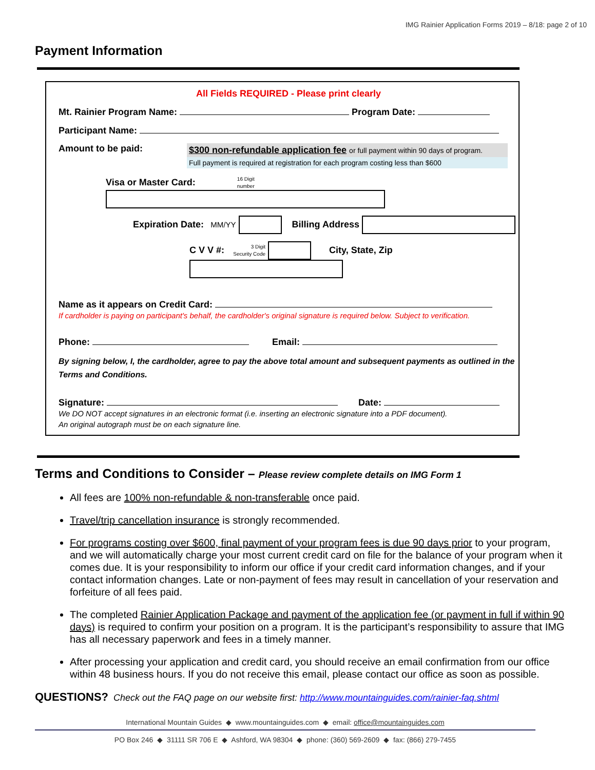IMG Rainier Application Forms 2019 – 8/18: page 2 of 10
Payment Information
All Fields REQUIRED - Please print clearly
Mt. Rainier Program Name: Program Date:
Participant Name:
Amount to be paid:
$300 non-refundable application fee or full payment within 90 days of program.
Full payment is required at registration for each program costing less than $600
Visa or Master Card: 16 Digit
number
Expiration Date: MM/YY Billing Address
C V V #: 3 Digit
Security Code City, State, Zip
Name as it appears on Credit Card:
If cardholder is paying on participant's behalf, the cardholder's original signature is required below. Subject to verification.
Phone: Email:
By signing below, I, the cardholder, agree to pay the above total amount and subsequent payments as outlined in the Terms and Conditions.
Signature: Date:
We DO NOT accept signatures in an electronic format (i.e. inserting an electronic signature into a PDF document).
An original autograph must be on each signature line.
Terms and Conditions to Consider – Please review complete details on IMG Form 1
All fees are 100% non-refundable & non-transferable once paid.
Travel/trip cancellation insurance is strongly recommended.
For programs costing over $600, final payment of your program fees is due 90 days prior to your program, and we will automatically charge your most current credit card on file for the balance of your program when it comes due. It is your responsibility to inform our office if your credit card information changes, and if your contact information changes. Late or non-payment of fees may result in cancellation of your reservation and forfeiture of all fees paid.
The completed Rainier Application Package and payment of the application fee (or payment in full if within 90 days) is required to confirm your position on a program. It is the participant’s responsibility to assure that IMG has all necessary paperwork and fees in a timely manner.
After processing your application and credit card, you should receive an email confirmation from our office within 48 business hours. If you do not receive this email, please contact our office as soon as possible.
QUESTIONS? Check out the FAQ page on our website first: http://www.mountainguides.com/rainier-faq.shtml
International Mountain Guides ◆ www.mountainguides.com ◆ email: office@mountainguides.com
PO Box 246 ◆ 31111 SR 706 E ◆ Ashford, WA 98304 ◆ phone: (360) 569-2609 ◆ fax: (866) 279-7455